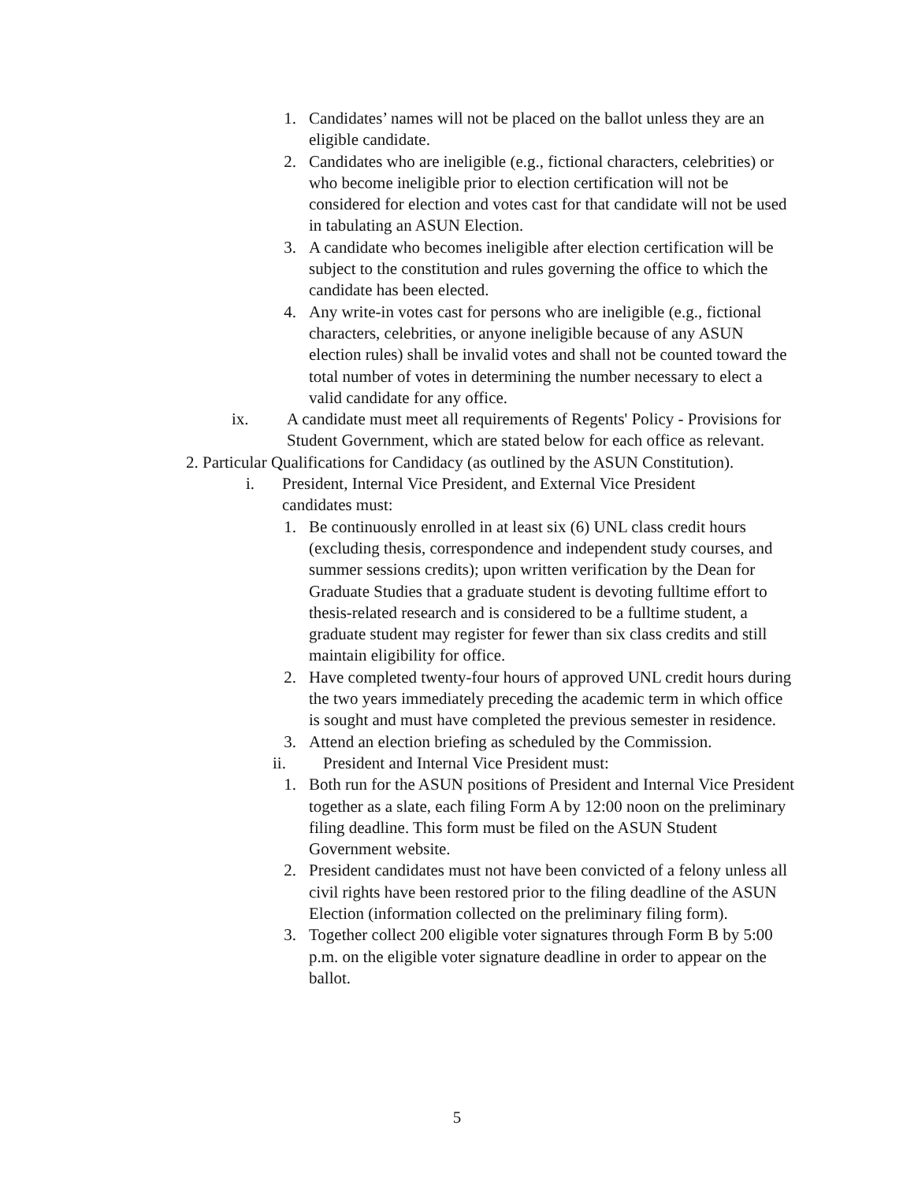1. Candidates’ names will not be placed on the ballot unless they are an eligible candidate.
2. Candidates who are ineligible (e.g., fictional characters, celebrities) or who become ineligible prior to election certification will not be considered for election and votes cast for that candidate will not be used in tabulating an ASUN Election.
3. A candidate who becomes ineligible after election certification will be subject to the constitution and rules governing the office to which the candidate has been elected.
4. Any write-in votes cast for persons who are ineligible (e.g., fictional characters, celebrities, or anyone ineligible because of any ASUN election rules) shall be invalid votes and shall not be counted toward the total number of votes in determining the number necessary to elect a valid candidate for any office.
ix. A candidate must meet all requirements of Regents' Policy - Provisions for Student Government, which are stated below for each office as relevant.
2. Particular Qualifications for Candidacy (as outlined by the ASUN Constitution).
i. President, Internal Vice President, and External Vice President candidates must:
1. Be continuously enrolled in at least six (6) UNL class credit hours (excluding thesis, correspondence and independent study courses, and summer sessions credits); upon written verification by the Dean for Graduate Studies that a graduate student is devoting fulltime effort to thesis-related research and is considered to be a fulltime student, a graduate student may register for fewer than six class credits and still maintain eligibility for office.
2. Have completed twenty-four hours of approved UNL credit hours during the two years immediately preceding the academic term in which office is sought and must have completed the previous semester in residence.
3. Attend an election briefing as scheduled by the Commission.
ii. President and Internal Vice President must:
1. Both run for the ASUN positions of President and Internal Vice President together as a slate, each filing Form A by 12:00 noon on the preliminary filing deadline. This form must be filed on the ASUN Student Government website.
2. President candidates must not have been convicted of a felony unless all civil rights have been restored prior to the filing deadline of the ASUN Election (information collected on the preliminary filing form).
3. Together collect 200 eligible voter signatures through Form B by 5:00 p.m. on the eligible voter signature deadline in order to appear on the ballot.
5